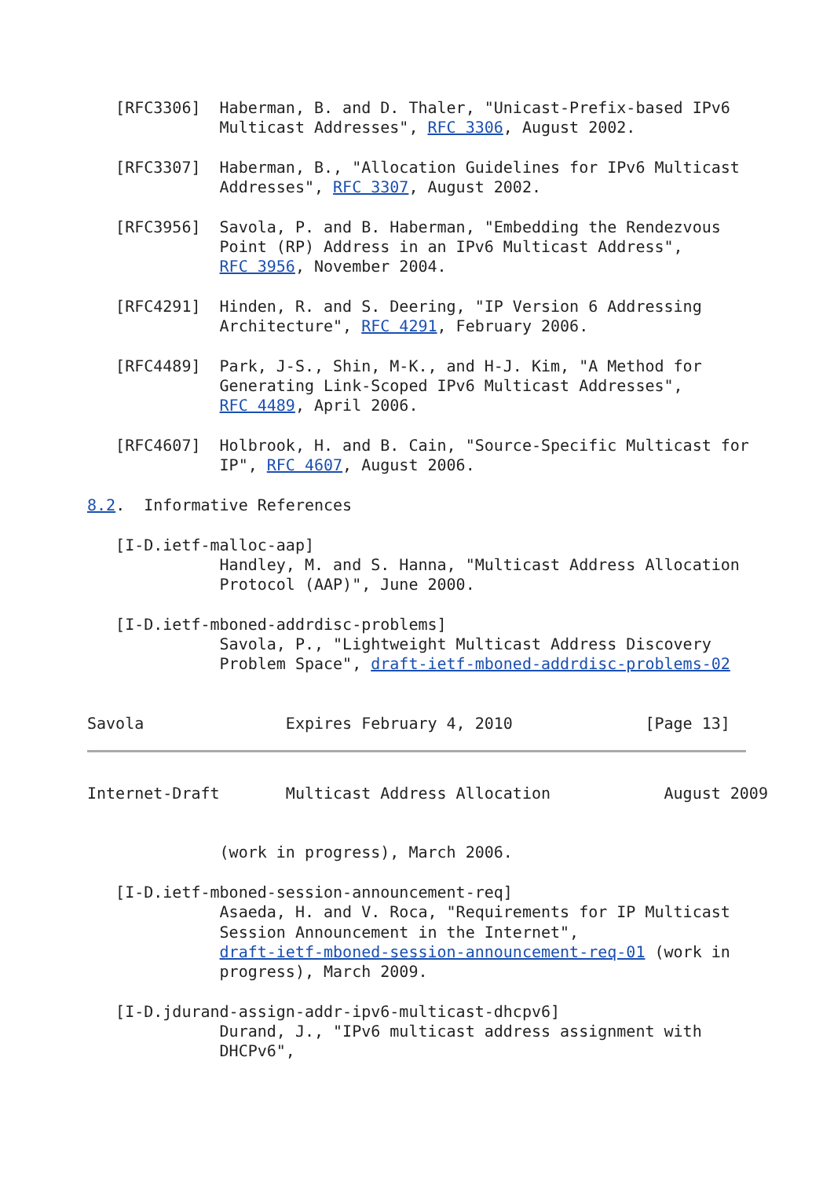[RFC3306]  Haberman, B. and D. Thaler, "Unicast-Prefix-based IPv6
              Multicast Addresses", RFC 3306, August 2002.

   [RFC3307]  Haberman, B., "Allocation Guidelines for IPv6 Multicast
              Addresses", RFC 3307, August 2002.

   [RFC3956]  Savola, P. and B. Haberman, "Embedding the Rendezvous
              Point (RP) Address in an IPv6 Multicast Address",
              RFC 3956, November 2004.

   [RFC4291]  Hinden, R. and S. Deering, "IP Version 6 Addressing
              Architecture", RFC 4291, February 2006.

   [RFC4489]  Park, J-S., Shin, M-K., and H-J. Kim, "A Method for
              Generating Link-Scoped IPv6 Multicast Addresses",
              RFC 4489, April 2006.

   [RFC4607]  Holbrook, H. and B. Cain, "Source-Specific Multicast for
              IP", RFC 4607, August 2006.

8.2.  Informative References

   [I-D.ietf-malloc-aap]
              Handley, M. and S. Hanna, "Multicast Address Allocation
              Protocol (AAP)", June 2000.

   [I-D.ietf-mboned-addrdisc-problems]
              Savola, P., "Lightweight Multicast Address Discovery
              Problem Space", draft-ietf-mboned-addrdisc-problems-02


Savola               Expires February 4, 2010              [Page 13]
Internet-Draft       Multicast Address Allocation            August 2009


              (work in progress), March 2006.

   [I-D.ietf-mboned-session-announcement-req]
              Asaeda, H. and V. Roca, "Requirements for IP Multicast
              Session Announcement in the Internet",
              draft-ietf-mboned-session-announcement-req-01 (work in
              progress), March 2009.

   [I-D.jdurand-assign-addr-ipv6-multicast-dhcpv6]
              Durand, J., "IPv6 multicast address assignment with
              DHCPv6",